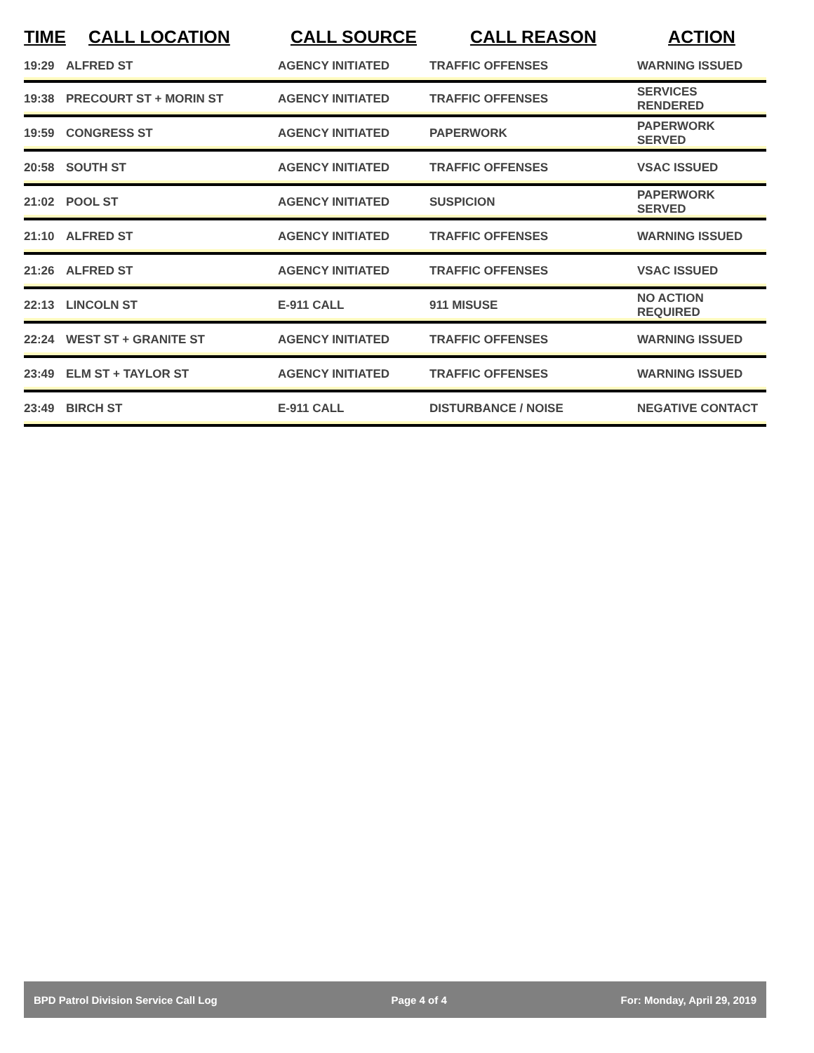| TIME | CALL LOCATION | CALL SOURCE | CALL REASON | ACTION |
| --- | --- | --- | --- | --- |
| 19:29 | ALFRED ST | AGENCY INITIATED | TRAFFIC OFFENSES | WARNING ISSUED |
| 19:38 | PRECOURT ST + MORIN ST | AGENCY INITIATED | TRAFFIC OFFENSES | SERVICES RENDERED |
| 19:59 | CONGRESS ST | AGENCY INITIATED | PAPERWORK | PAPERWORK SERVED |
| 20:58 | SOUTH ST | AGENCY INITIATED | TRAFFIC OFFENSES | VSAC ISSUED |
| 21:02 | POOL ST | AGENCY INITIATED | SUSPICION | PAPERWORK SERVED |
| 21:10 | ALFRED ST | AGENCY INITIATED | TRAFFIC OFFENSES | WARNING ISSUED |
| 21:26 | ALFRED ST | AGENCY INITIATED | TRAFFIC OFFENSES | VSAC ISSUED |
| 22:13 | LINCOLN ST | E-911 CALL | 911 MISUSE | NO ACTION REQUIRED |
| 22:24 | WEST ST + GRANITE ST | AGENCY INITIATED | TRAFFIC OFFENSES | WARNING ISSUED |
| 23:49 | ELM ST + TAYLOR ST | AGENCY INITIATED | TRAFFIC OFFENSES | WARNING ISSUED |
| 23:49 | BIRCH ST | E-911 CALL | DISTURBANCE / NOISE | NEGATIVE CONTACT |
BPD Patrol Division Service Call Log Page 4 of 4 For: Monday, April 29, 2019